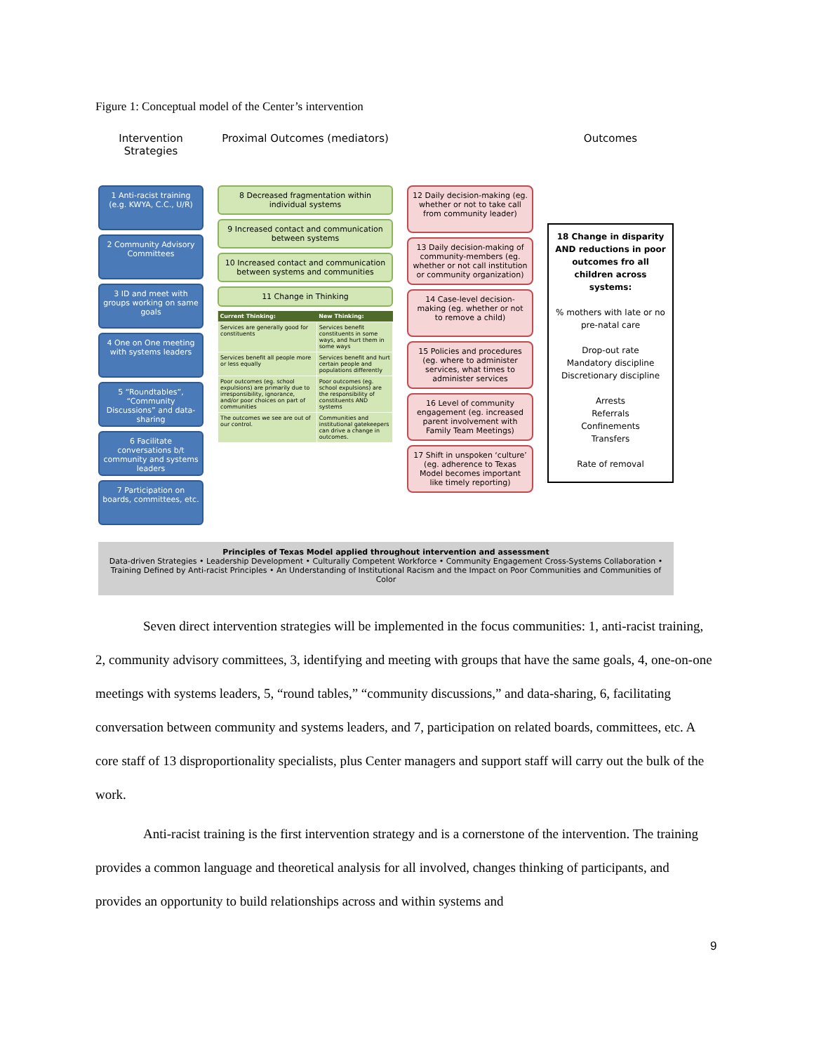Figure 1: Conceptual model of the Center’s intervention
Intervention Strategies
1 Anti-racist training (e.g. KWYA, C.C., U/R)
2 Community Advisory Committees
3 ID and meet with groups working on same goals
4 One on One meeting with systems leaders
5 “Roundtables”, “Community Discussions” and data-sharing
6 Facilitate conversations b/t community and systems leaders
7 Participation on boards, committees, etc.
Proximal Outcomes (mediators)
8 Decreased fragmentation within individual systems
9 Increased contact and communication between systems
10 Increased contact and communication between systems and communities
11 Change in Thinking
| Current Thinking: | New Thinking: |
| --- | --- |
| Services are generally good for constituents | Services benefit constituents in some ways, and hurt them in some ways |
| Services benefit all people more or less equally | Services benefit and hurt certain people and populations differently |
| Poor outcomes (eg. school expulsions) are primarily due to irresponsibility, ignorance, and/or poor choices on part of communities | Poor outcomes (eg. school expulsions) are the responsibility of constituents AND systems |
| The outcomes we see are out of our control. | Communities and institutional gatekeepers can drive a change in outcomes. |
12 Daily decision-making (eg. whether or not to take call from community leader)
13 Daily decision-making of community-members (eg. whether or not call institution or community organization)
14 Case-level decision-making (eg. whether or not to remove a child)
15 Policies and procedures (eg. where to administer services, what times to administer services
16 Level of community engagement (eg. increased parent involvement with Family Team Meetings)
17 Shift in unspoken ‘culture’ (eg. adherence to Texas Model becomes important like timely reporting)
Outcomes
18 Change in disparity AND reductions in poor outcomes fro all children across systems:
% mothers with late or no pre-natal care
Drop-out rate
Mandatory discipline
Discretionary discipline
Arrests
Referrals
Confinements
Transfers
Rate of removal
Principles of Texas Model applied throughout intervention and assessment
Data-driven Strategies • Leadership Development • Culturally Competent Workforce • Community Engagement Cross-Systems Collaboration • Training Defined by Anti-racist Principles • An Understanding of Institutional Racism and the Impact on Poor Communities and Communities of Color
Seven direct intervention strategies will be implemented in the focus communities: 1, anti-racist training, 2, community advisory committees, 3, identifying and meeting with groups that have the same goals, 4, one-on-one meetings with systems leaders, 5, “round tables,” “community discussions,” and data-sharing, 6, facilitating conversation between community and systems leaders, and 7, participation on related boards, committees, etc. A core staff of 13 disproportionality specialists, plus Center managers and support staff will carry out the bulk of the work.
Anti-racist training is the first intervention strategy and is a cornerstone of the intervention. The training provides a common language and theoretical analysis for all involved, changes thinking of participants, and provides an opportunity to build relationships across and within systems and
9